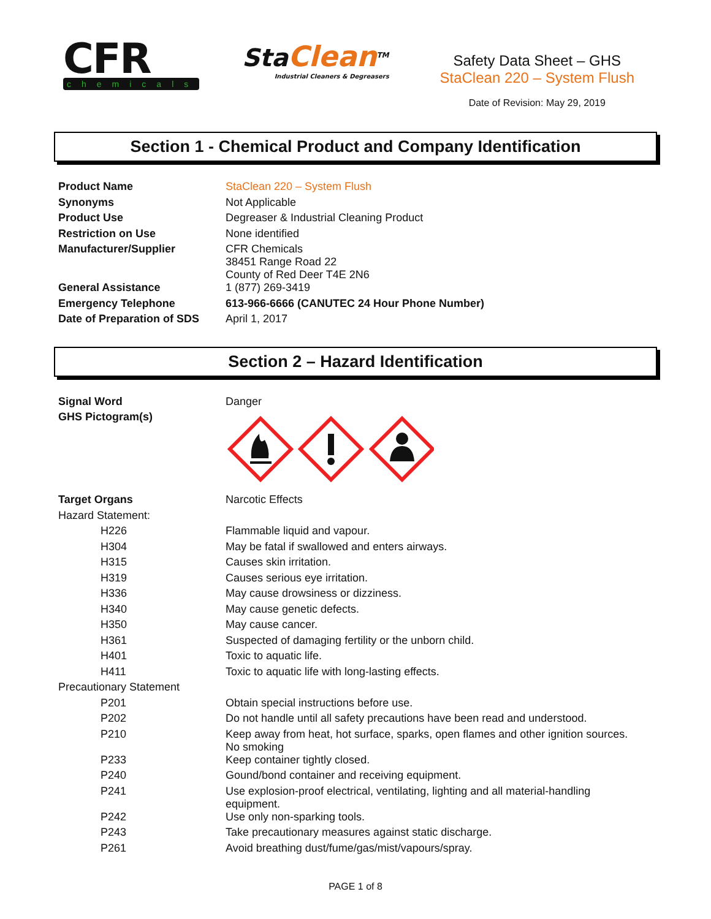CFR
chemicals
StaClean<sup>TM</sup>
Industrial Cleaners & Degreasers
Safety Data Sheet – GHS
StaClean 220 – System Flush
Date of Revision: May 29, 2019
Section 1 - Chemical Product and Company Identification
| Product Name | StaClean 220 – System Flush |
| Synonyms | Not Applicable |
| Product Use | Degreaser & Industrial Cleaning Product |
| Restriction on Use | None identified |
| Manufacturer/Supplier | CFR Chemicals 38451 Range Road 22 County of Red Deer T4E 2N6 |
| General Assistance | 1 (877) 269-3419 |
| Emergency Telephone | 613-966-6666 (CANUTEC 24 Hour Phone Number) |
| Date of Preparation of SDS | April 1, 2017 |
Section 2 – Hazard Identification
| Signal Word | Danger |
| GHS Pictogram(s) | |
| Target Organs | Narcotic Effects |
| Hazard Statement: | |
| H226 | Flammable liquid and vapour. |
| H304 | May be fatal if swallowed and enters airways. |
| H315 | Causes skin irritation. |
| H319 | Causes serious eye irritation. |
| H336 | May cause drowsiness or dizziness. |
| H340 | May cause genetic defects. |
| H350 | May cause cancer. |
| H361 | Suspected of damaging fertility or the unborn child. |
| H401 | Toxic to aquatic life. |
| H411 | Toxic to aquatic life with long-lasting effects. |
| Precautionary Statement | |
| P201 | Obtain special instructions before use. |
| P202 | Do not handle until all safety precautions have been read and understood. |
| P210 | Keep away from heat, hot surface, sparks, open flames and other ignition sources. No smoking |
| P233 | Keep container tightly closed. |
| P240 | Gound/bond container and receiving equipment. |
| P241 | Use explosion-proof electrical, ventilating, lighting and all material-handling equipment. |
| P242 | Use only non-sparking tools. |
| P243 | Take precautionary measures against static discharge. |
| P261 | Avoid breathing dust/fume/gas/mist/vapours/spray. |
PAGE 1 of 8